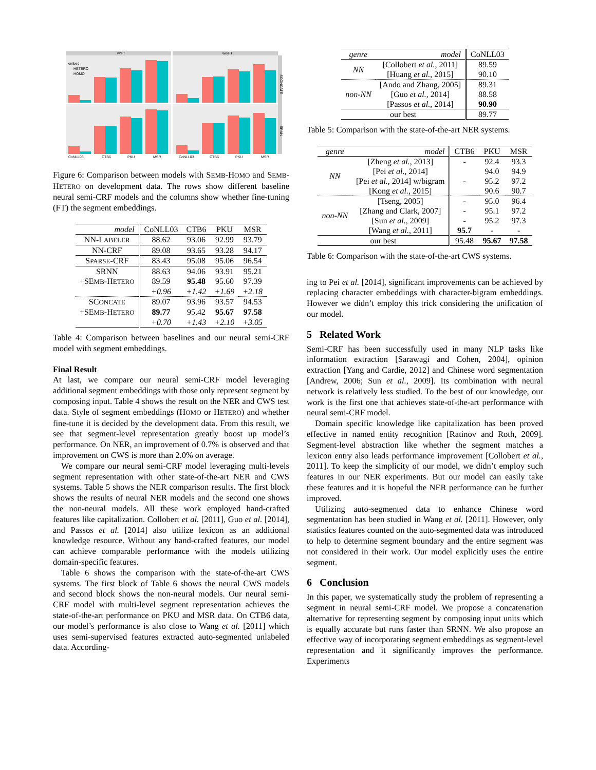w/FT
wo/FT
SCONCATE
SRNN
embed
HETERO
HOMO
CoNLL03
CTB6
PKU
MSR
CoNLL03
CTB6
PKU
MSR
Figure 6: Comparison between models with SEMB-HOMO and SEMB-HETERO on development data. The rows show different baseline neural semi-CRF models and the columns show whether fine-tuning (FT) the segment embeddings.
| model | CoNLL03 | CTB6 | PKU | MSR |
| --- | --- | --- | --- | --- |
| NN-L ABELER | 88.62 | 93.06 | 92.99 | 93.79 |
| NN-CRF | 89.08 | 93.65 | 93.28 | 94.17 |
| S PARSE -CRF | 83.43 | 95.08 | 95.06 | 96.54 |
| SRNN | 88.63 | 94.06 | 93.91 | 95.21 |
| +SE MB -H ETERO | 89.59 | 95.48 | 95.60 | 97.39 |
| | +0.96 | +1.42 | +1.69 | +2.18 |
| SC ONCATE | 89.07 | 93.96 | 93.57 | 94.53 |
| +SE MB -H ETERO | 89.77 | 95.42 | 95.67 | 97.58 |
| | +0.70 | +1.43 | +2.10 | +3.05 |
Table 4: Comparison between baselines and our neural semi-CRF model with segment embeddings.
Final Result
At last, we compare our neural semi-CRF model leveraging additional segment embeddings with those only represent segment by composing input. Table 4 shows the result on the NER and CWS test data. Style of segment embeddings (HOMO or HETERO) and whether fine-tune it is decided by the development data. From this result, we see that segment-level representation greatly boost up model’s performance. On NER, an improvement of 0.7% is observed and that improvement on CWS is more than 2.0% on average.
We compare our neural semi-CRF model leveraging multi-levels segment representation with other state-of-the-art NER and CWS systems. Table 5 shows the NER comparison results. The first block shows the results of neural NER models and the second one shows the non-neural models. All these work employed hand-crafted features like capitalization. Collobert et al. [2011], Guo et al. [2014], and Passos et al. [2014] also utilize lexicon as an additional knowledge resource. Without any hand-crafted features, our model can achieve comparable performance with the models utilizing domain-specific features.
Table 6 shows the comparison with the state-of-the-art CWS systems. The first block of Table 6 shows the neural CWS models and second block shows the non-neural models. Our neural semi-CRF model with multi-level segment representation achieves the state-of-the-art performance on PKU and MSR data. On CTB6 data, our model’s performance is also close to Wang et al. [2011] which uses semi-supervised features extracted auto-segmented unlabeled data. According-
| genre | model | CoNLL03 |
| --- | --- | --- |
| NN | [Collobert et al. , 2011] | 89.59 |
| | [Huang et al. , 2015] | 90.10 |
| non-NN | [Ando and Zhang, 2005] | 89.31 |
| | [Guo et al. , 2014] | 88.58 |
| | [Passos et al. , 2014] | 90.90 |
| our best | | 89.77 |
Table 5: Comparison with the state-of-the-art NER systems.
| genre | model | CTB6 | PKU | MSR |
| --- | --- | --- | --- | --- |
| NN | [Zheng et al. , 2013] | - | 92.4 | 93.3 |
| | [Pei et al. , 2014] | | 94.0 | 94.9 |
| | [Pei et al. , 2014] w/bigram | - | 95.2 | 97.2 |
| | [Kong et al. , 2015] | | 90.6 | 90.7 |
| non-NN | [Tseng, 2005] | - | 95.0 | 96.4 |
| | [Zhang and Clark, 2007] | - | 95.1 | 97.2 |
| | [Sun et al. , 2009] | - | 95.2 | 97.3 |
| | [Wang et al. , 2011] | 95.7 | - | - |
| our best | | 95.48 | 95.67 | 97.58 |
Table 6: Comparison with the state-of-the-art CWS systems.
ing to Pei et al. [2014], significant improvements can be achieved by replacing character embeddings with character-bigram embeddings. However we didn’t employ this trick considering the unification of our model.
5 Related Work
Semi-CRF has been successfully used in many NLP tasks like information extraction [Sarawagi and Cohen, 2004], opinion extraction [Yang and Cardie, 2012] and Chinese word segmentation [Andrew, 2006; Sun et al., 2009]. Its combination with neural network is relatively less studied. To the best of our knowledge, our work is the first one that achieves state-of-the-art performance with neural semi-CRF model.
Domain specific knowledge like capitalization has been proved effective in named entity recognition [Ratinov and Roth, 2009]. Segment-level abstraction like whether the segment matches a lexicon entry also leads performance improvement [Collobert et al., 2011]. To keep the simplicity of our model, we didn’t employ such features in our NER experiments. But our model can easily take these features and it is hopeful the NER performance can be further improved.
Utilizing auto-segmented data to enhance Chinese word segmentation has been studied in Wang et al. [2011]. However, only statistics features counted on the auto-segmented data was introduced to help to determine segment boundary and the entire segment was not considered in their work. Our model explicitly uses the entire segment.
6 Conclusion
In this paper, we systematically study the problem of representing a segment in neural semi-CRF model. We propose a concatenation alternative for representing segment by composing input units which is equally accurate but runs faster than SRNN. We also propose an effective way of incorporating segment embeddings as segment-level representation and it significantly improves the performance. Experiments